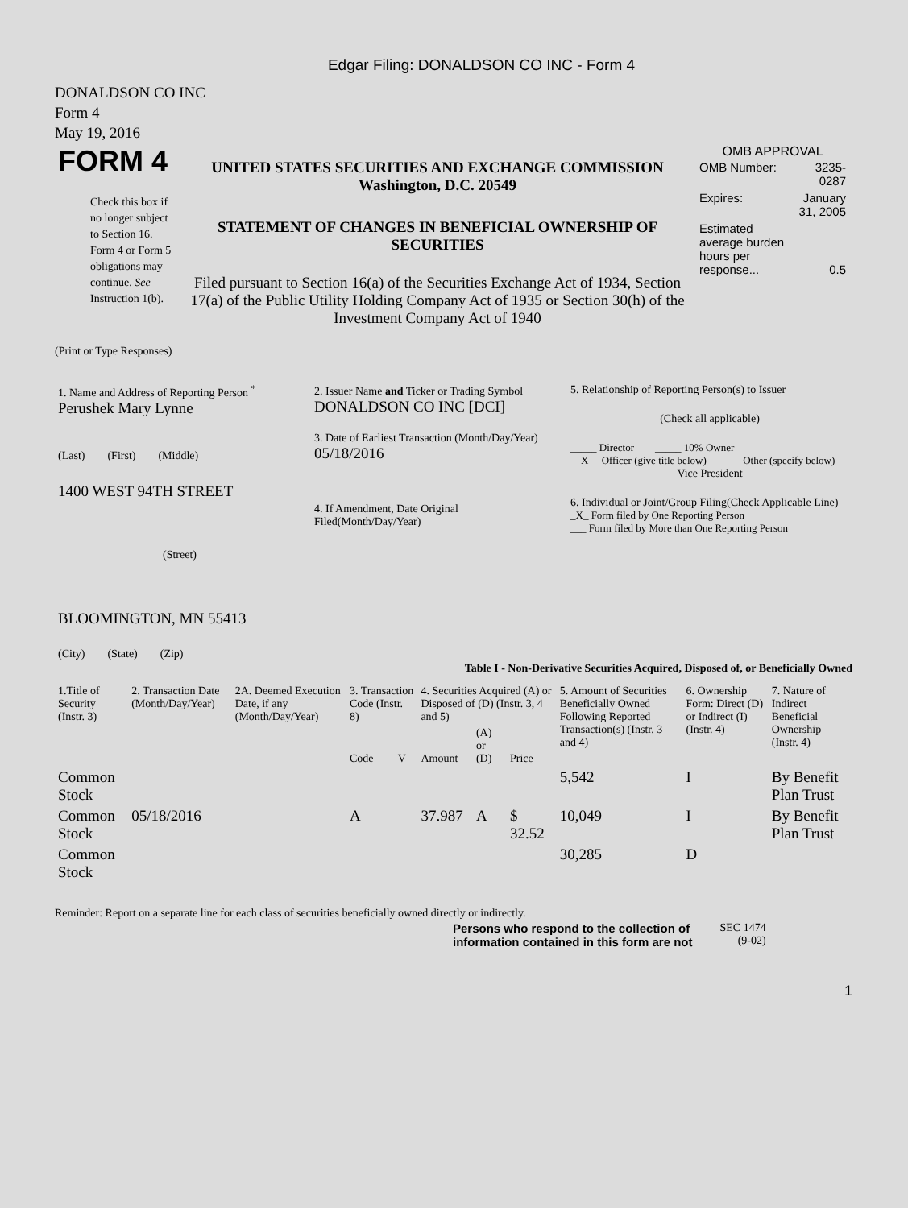Edgar Filing: DONALDSON CO INC - Form 4
DONALDSON CO INC
Form 4
May 19, 2016
| FORM 4 Check this box if no longer subject to Section 16. Form 4 or Form 5 obligations may continue. See Instruction 1(b). | UNITED STATES SECURITIES AND EXCHANGE COMMISSION Washington, D.C. 20549 STATEMENT OF CHANGES IN BENEFICIAL OWNERSHIP OF SECURITIES Filed pursuant to Section 16(a) of the Securities Exchange Act of 1934, Section 17(a) of the Public Utility Holding Company Act of 1935 or Section 30(h) of the Investment Company Act of 1940 | OMB APPROVAL / OMB Number: / 3235-0287 / / Expires: / January 31, 2005 / / Estimated average burden hours per response... / 0.5 / |
(Print or Type Responses)
| 1. Name and Address of Reporting Person <sup>*</sup> Perushek Mary Lynne (Last) (First) (Middle) 1400 WEST 94TH STREET (Street) BLOOMINGTON, MN 55413 (City) (State) (Zip) | 2. Issuer Name and Ticker or Trading Symbol DONALDSON CO INC [DCI] 3. Date of Earliest Transaction (Month/Day/Year) 05/18/2016 4. If Amendment, Date Original Filed(Month/Day/Year) | 5. Relationship of Reporting Person(s) to Issuer (Check all applicable) _____ Director _____ 10% Owner __X__ Officer (give title below) _____ Other (specify below) Vice President 6. Individual or Joint/Group Filing(Check Applicable Line) _X_ Form filed by One Reporting Person ___ Form filed by More than One Reporting Person |
Table I - Non-Derivative Securities Acquired, Disposed of, or Beneficially Owned
| 1.Title of Security (Instr. 3) | 2. Transaction Date (Month/Day/Year) | 2A. Deemed Execution Date, if any (Month/Day/Year) | 3. Transaction Code (Instr. 8) | | 4. Securities Acquired (A) or Disposed of (D) (Instr. 3, 4 and 5) | | | 5. Amount of Securities Beneficially Owned Following Reported Transaction(s) (Instr. 3 and 4) | 6. Ownership Form: Direct (D) or Indirect (I) (Instr. 4) | 7. Nature of Indirect Beneficial Ownership (Instr. 4) |
| --- | --- | --- | --- | --- | --- | --- | --- | --- | --- | --- |
| | | | Code | V | Amount | (A) or (D) | Price | | | |
| Common Stock | | | | | | | | 5,542 | I | By Benefit Plan Trust |
| Common Stock | 05/18/2016 | | A | | 37.987 | A | $ 32.52 | 10,049 | I | By Benefit Plan Trust |
| Common Stock | | | | | | | | 30,285 | D | |
Reminder: Report on a separate line for each class of securities beneficially owned directly or indirectly.
| Persons who respond to the collection of information contained in this form are not | SEC 1474 (9-02) |
1